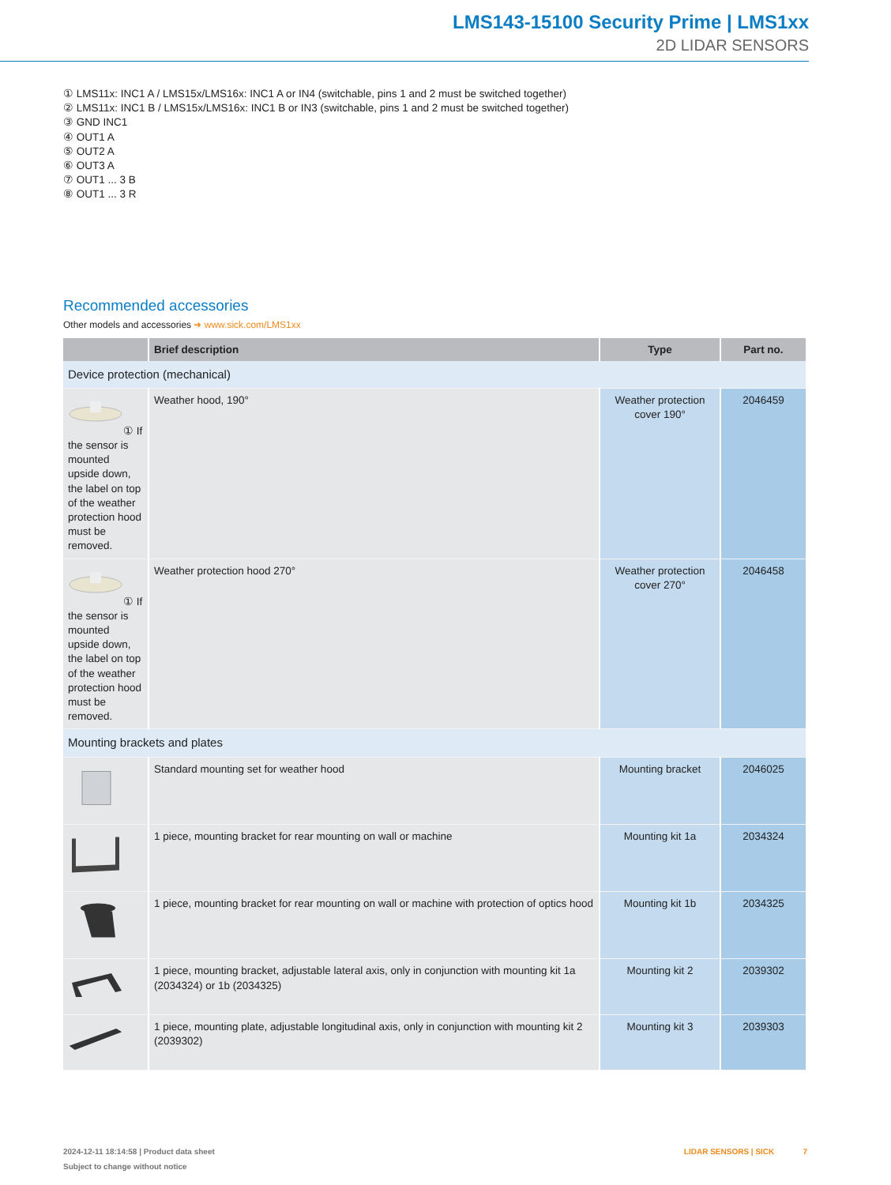LMS143-15100 Security Prime | LMS1xx
2D LIDAR SENSORS
① LMS11x: INC1 A / LMS15x/LMS16x: INC1 A or IN4 (switchable, pins 1 and 2 must be switched together)
② LMS11x: INC1 B / LMS15x/LMS16x: INC1 B or IN3 (switchable, pins 1 and 2 must be switched together)
③ GND INC1
④ OUT1 A
⑤ OUT2 A
⑥ OUT3 A
⑦ OUT1 ... 3 B
⑧ OUT1 ... 3 R
Recommended accessories
Other models and accessories ➜ www.sick.com/LMS1xx
| | Brief description | Type | Part no. |
| --- | --- | --- | --- |
| Device protection (mechanical) | | | |
| ① If the sensor is mounted upside down, the label on top of the weather protection hood must be removed. | Weather hood, 190° | Weather protection cover 190° | 2046459 |
| ① If the sensor is mounted upside down, the label on top of the weather protection hood must be removed. | Weather protection hood 270° | Weather protection cover 270° | 2046458 |
| Mounting brackets and plates | | | |
| | Standard mounting set for weather hood | Mounting bracket | 2046025 |
| | 1 piece, mounting bracket for rear mounting on wall or machine | Mounting kit 1a | 2034324 |
| | 1 piece, mounting bracket for rear mounting on wall or machine with protection of optics hood | Mounting kit 1b | 2034325 |
| | 1 piece, mounting bracket, adjustable lateral axis, only in conjunction with mounting kit 1a (2034324) or 1b (2034325) | Mounting kit 2 | 2039302 |
| | 1 piece, mounting plate, adjustable longitudinal axis, only in conjunction with mounting kit 2 (2039302) | Mounting kit 3 | 2039303 |
2024-12-11 18:14:58 | Product data sheet
Subject to change without notice
LIDAR SENSORS | SICK 7